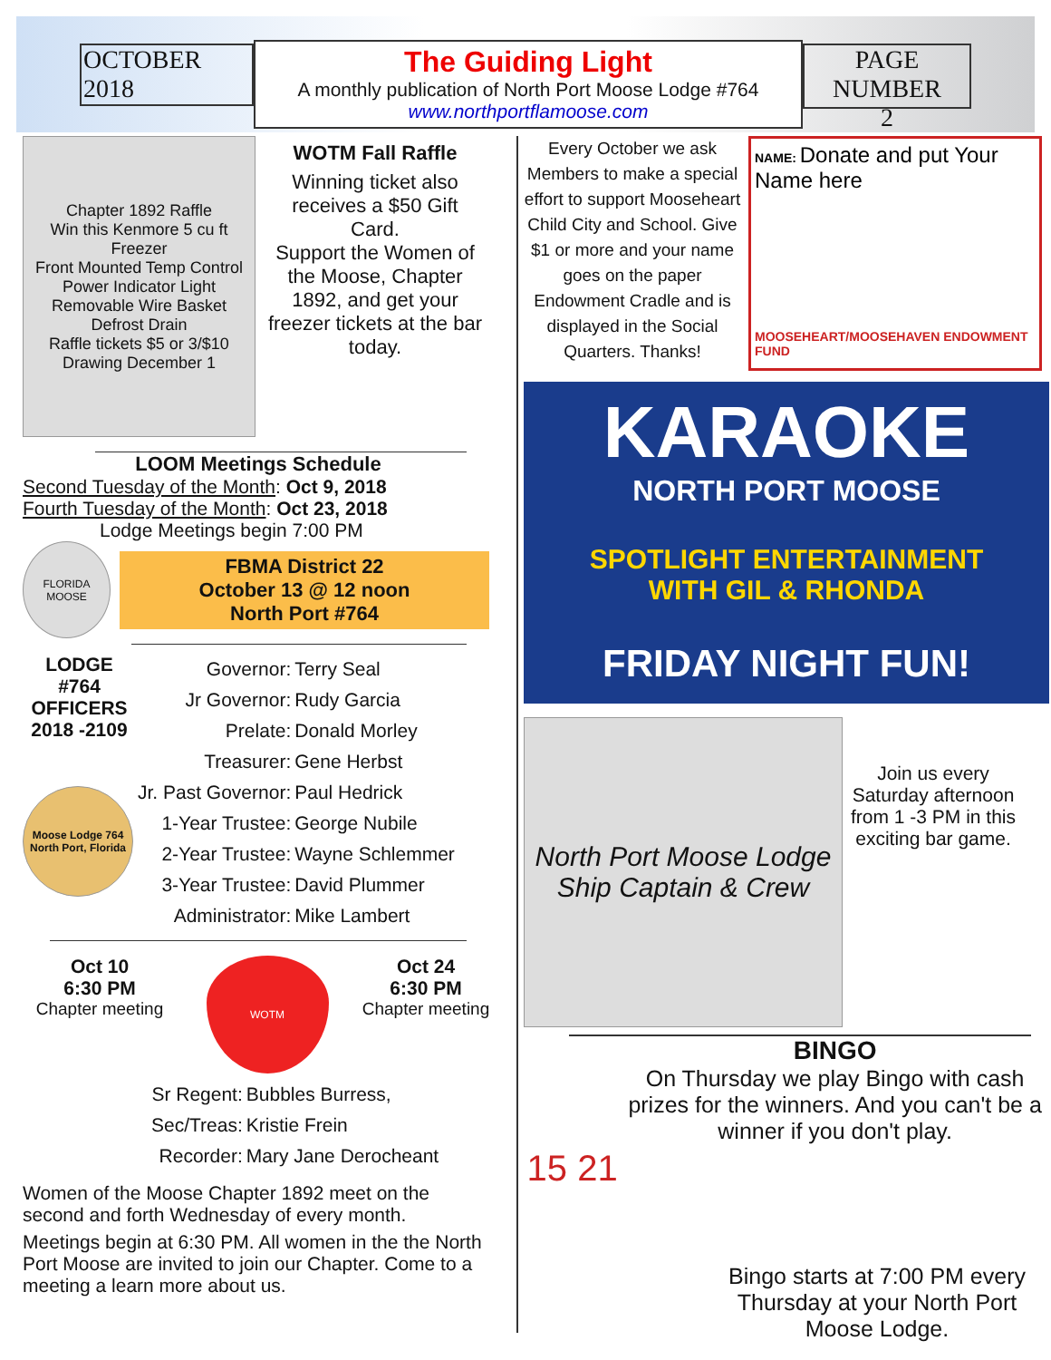OCTOBER 2018
The Guiding Light
A monthly publication of North Port Moose Lodge #764
www.northportflamoose.com
PAGE NUMBER
2
Chapter 1892 Raffle
Win this Kenmore 5 cu ft Freezer
Front Mounted Temp Control
Power Indicator Light
Removable Wire Basket
Defrost Drain
Raffle tickets $5 or 3/$10
Drawing December 1
WOTM Fall Raffle
Winning ticket also receives a $50 Gift Card.
Support the Women of the Moose, Chapter 1892, and get your freezer tickets at the bar today.
LOOM Meetings Schedule
Second Tuesday of the Month: Oct 9, 2018
Fourth Tuesday of the Month: Oct 23, 2018
Lodge Meetings begin 7:00 PM
FLORIDA MOOSE
FBMA District 22
October 13 @ 12 noon
North Port #764
LODGE #764 OFFICERS 2018 -2109
Moose Lodge 764 North Port, Florida
| Governor: | Terry Seal |
| Jr Governor: | Rudy Garcia |
| Prelate: | Donald Morley |
| Treasurer: | Gene Herbst |
| Jr. Past Governor: | Paul Hedrick |
| 1-Year Trustee: | George Nubile |
| 2-Year Trustee: | Wayne Schlemmer |
| 3-Year Trustee: | David Plummer |
| Administrator: | Mike Lambert |
Oct 10
6:30 PM
Chapter meeting
WOTM
Oct 24
6:30 PM
Chapter meeting
| Sr Regent: | Bubbles Burress, |
| Sec/Treas: | Kristie Frein |
| Recorder: | Mary Jane Derocheant |
Women of the Moose Chapter 1892 meet on the second and forth Wednesday of every month.
Meetings begin at 6:30 PM. All women in the the North Port Moose are invited to join our Chapter. Come to a meeting a learn more about us.
Every October we ask Members to make a special effort to support Mooseheart Child City and School. Give $1 or more and your name goes on the paper Endowment Cradle and is displayed in the Social Quarters. Thanks!
NAME: Donate and put Your Name here
MOOSEHEART/MOOSEHAVEN ENDOWMENT FUND
KARAOKE
NORTH PORT MOOSE
SPOTLIGHT ENTERTAINMENT
WITH GIL & RHONDA
FRIDAY NIGHT FUN!
North Port Moose Lodge
Ship Captain & Crew
Join us every Saturday afternoon from 1 -3 PM in this exciting bar game.
15 21
BINGO
On Thursday we play Bingo with cash prizes for the winners. And you can't be a winner if you don't play.
Bingo starts at 7:00 PM every Thursday at your North Port Moose Lodge.